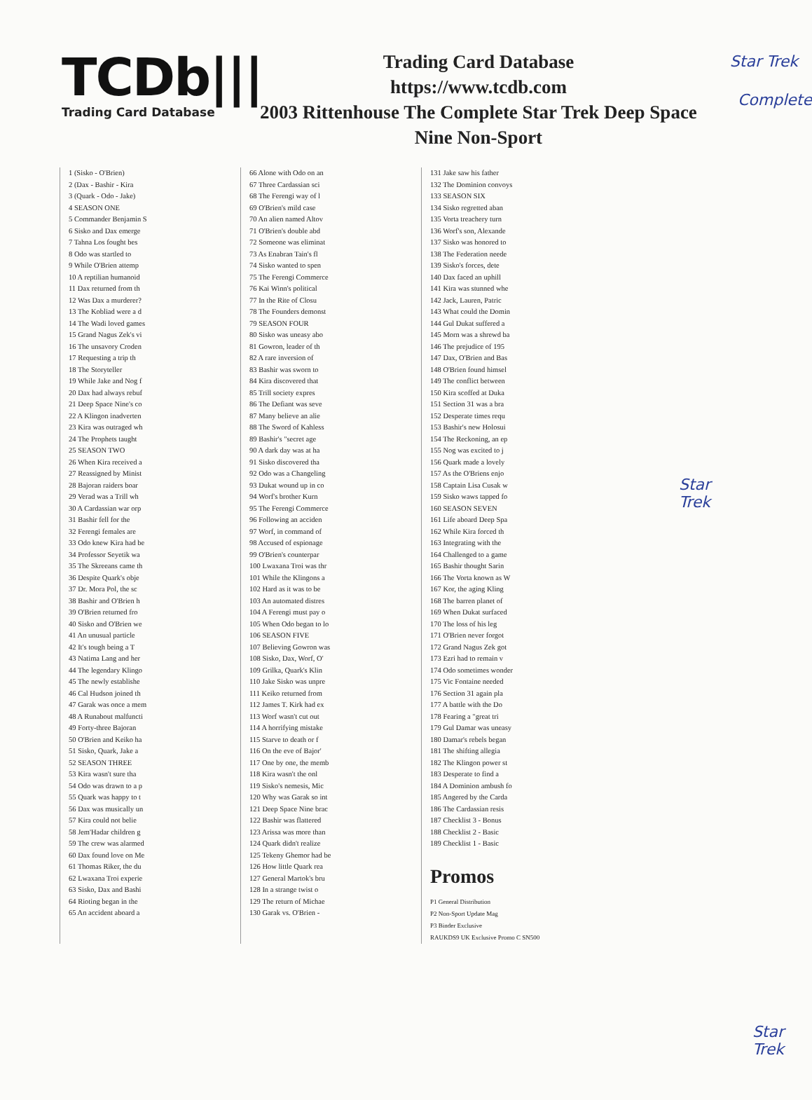Star Trek
TCDb|||
Trading Card Database
Trading Card Database
https://www.tcdb.com
2003 Rittenhouse The Complete Star Trek Deep Space Nine Non-Sport
Complete
1 (Sisko - O'Brien)
2 (Dax - Bashir - Kira
3 (Quark - Odo - Jake)
4 SEASON ONE
5 Commander Benjamin S
6 Sisko and Dax emerge
7 Tahna Los fought bes
8 Odo was startled to
9 While O'Brien attemp
10 A reptilian humanoid
11 Dax returned from th
12 Was Dax a murderer?
13 The Kobliad were a d
14 The Wadi loved games
15 Grand Nagus Zek's vi
16 The unsavory Croden
17 Requesting a trip th
18 The Storyteller
19 While Jake and Nog f
20 Dax had always rebuf
21 Deep Space Nine's co
22 A Klingon inadverten
23 Kira was outraged wh
24 The Prophets taught
25 SEASON TWO
26 When Kira received a
27 Reassigned by Minist
28 Bajoran raiders boar
29 Verad was a Trill wh
30 A Cardassian war orp
31 Bashir fell for the
32 Ferengi females are
33 Odo knew Kira had be
34 Professor Seyetik wa
35 The Skreeans came th
36 Despite Quark's obje
37 Dr. Mora Pol, the sc
38 Bashir and O'Brien h
39 O'Brien returned fro
40 Sisko and O'Brien we
41 An unusual particle
42 It's tough being a T
43 Natima Lang and her
44 The legendary Klingo
45 The newly establishe
46 Cal Hudson joined th
47 Garak was once a mem
48 A Runabout malfuncti
49 Forty-three Bajoran
50 O'Brien and Keiko ha
51 Sisko, Quark, Jake a
52 SEASON THREE
53 Kira wasn't sure tha
54 Odo was drawn to a p
55 Quark was happy to t
56 Dax was musically un
57 Kira could not belie
58 Jem'Hadar children g
59 The crew was alarmed
60 Dax found love on Me
61 Thomas Riker, the du
62 Lwaxana Troi experie
63 Sisko, Dax and Bashi
64 Rioting began in the
65 An accident aboard a
66 Alone with Odo on an
67 Three Cardassian sci
68 The Ferengi way of l
69 O'Brien's mild case
70 An alien named Altov
71 O'Brien's double abd
72 Someone was eliminat
73 As Enabran Tain's fl
74 Sisko wanted to spen
75 The Ferengi Commerce
76 Kai Winn's political
77 In the Rite of Closu
78 The Founders demonst
79 SEASON FOUR
80 Sisko was uneasy abo
81 Gowron, leader of th
82 A rare inversion of
83 Bashir was sworn to
84 Kira discovered that
85 Trill society expres
86 The Defiant was seve
87 Many believe an alie
88 The Sword of Kahless
89 Bashir's "secret age
90 A dark day was at ha
91 Sisko discovered tha
92 Odo was a Changeling
93 Dukat wound up in co
94 Worf's brother Kurn
95 The Ferengi Commerce
96 Following an acciden
97 Worf, in command of
98 Accused of espionage
99 O'Brien's counterpar
100 Lwaxana Troi was thr
101 While the Klingons a
102 Hard as it was to be
103 An automated distres
104 A Ferengi must pay o
105 When Odo began to lo
106 SEASON FIVE
107 Believing Gowron was
108 Sisko, Dax, Worf, O'
109 Grilka, Quark's Klin
110 Jake Sisko was unpre
111 Keiko returned from
112 James T. Kirk had ex
113 Worf wasn't cut out
114 A horrifying mistake
115 Starve to death or f
116 On the eve of Bajor'
117 One by one, the memb
118 Kira wasn't the onl
119 Sisko's nemesis, Mic
120 Why was Garak so int
121 Deep Space Nine brac
122 Bashir was flattered
123 Arissa was more than
124 Quark didn't realize
125 Tekeny Ghemor had be
126 How little Quark rea
127 General Martok's bru
128 In a strange twist o
129 The return of Michae
130 Garak vs. O'Brien -
131 Jake saw his father
132 The Dominion convoys
133 SEASON SIX
134 Sisko regretted aban
135 Vorta treachery turn
136 Worf's son, Alexande
137 Sisko was honored to
138 The Federation neede
139 Sisko's forces, dete
140 Dax faced an uphill
141 Kira was stunned whe
142 Jack, Lauren, Patric
143 What could the Domin
144 Gul Dukat suffered a
145 Morn was a shrewd ba
146 The prejudice of 195
147 Dax, O'Brien and Bas
148 O'Brien found himsel
149 The conflict between
150 Kira scoffed at Duka
151 Section 31 was a bra
152 Desperate times requ
153 Bashir's new Holosui
154 The Reckoning, an ep
155 Nog was excited to j
156 Quark made a lovely
157 As the O'Briens enjo
158 Captain Lisa Cusak w
159 Sisko waws tapped fo
160 SEASON SEVEN
161 Life aboard Deep Spa
162 While Kira forced th
163 Integrating with the
164 Challenged to a game
165 Bashir thought Sarin
166 The Vorta known as W
167 Kor, the aging Kling
168 The barren planet of
169 When Dukat surfaced
170 The loss of his leg
171 O'Brien never forgot
172 Grand Nagus Zek got
173 Ezri had to remain v
174 Odo sometimes wonder
175 Vic Fontaine needed
176 Section 31 again pla
177 A battle with the Do
178 Fearing a "great tri
179 Gul Damar was uneasy
180 Damar's rebels began
181 The shifting allegia
182 The Klingon power st
183 Desperate to find a
184 A Dominion ambush fo
185 Angered by the Carda
186 The Cardassian resis
187 Checklist 3 - Bonus
188 Checklist 2 - Basic
189 Checklist 1 - Basic
Promos
P1 General Distribution
P2 Non-Sport Update Mag
P3 Binder Exclusive
RAUKDS9 UK Exclusive Promo C SN500
Star
Trek
Star
Trek